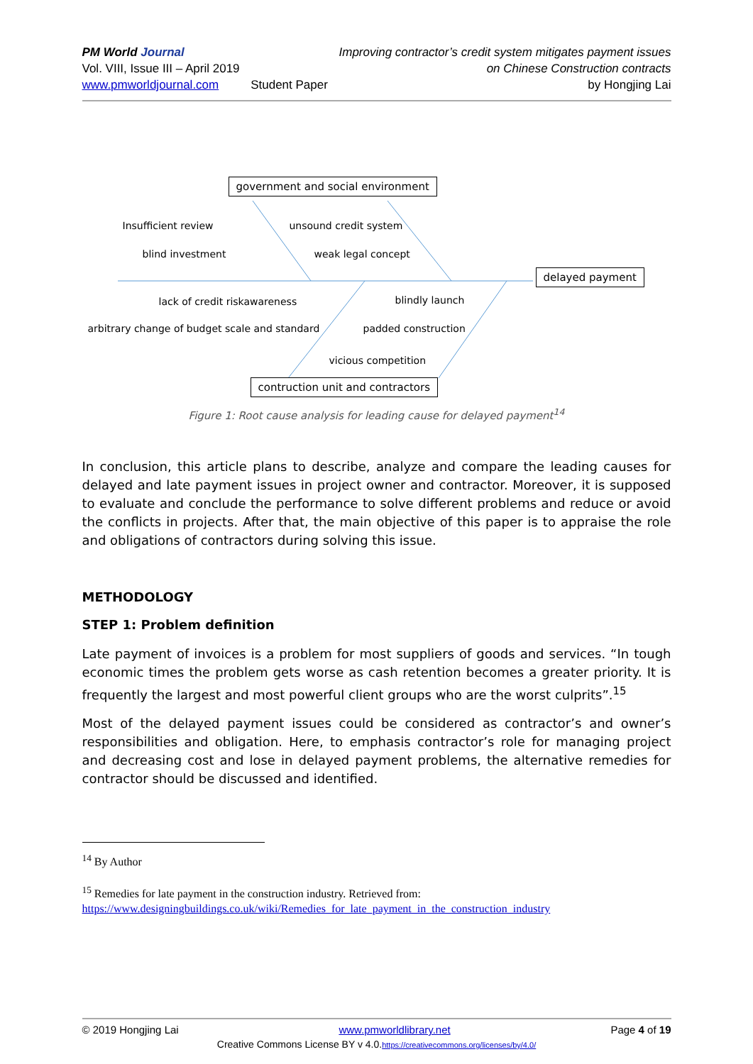PM World Journal
Vol. VIII, Issue III – April 2019
www.pmworldjournal.com
Student Paper Improving contractor’s credit system mitigates payment issues
on Chinese Construction contracts
by Hongjing Lai
government and social environment
Insufficient review
blind investment
unsound credit system
weak legal concept
delayed payment
lack of credit riskawareness
arbitrary change of budget scale and standard
blindly launch
padded construction
vicious competition
contruction unit and contractors
Figure 1: Root cause analysis for leading cause for delayed payment<sup>14</sup>
In conclusion, this article plans to describe, analyze and compare the leading causes for delayed and late payment issues in project owner and contractor. Moreover, it is supposed to evaluate and conclude the performance to solve different problems and reduce or avoid the conflicts in projects. After that, the main objective of this paper is to appraise the role and obligations of contractors during solving this issue.
METHODOLOGY
STEP 1: Problem definition
Late payment of invoices is a problem for most suppliers of goods and services. “In tough economic times the problem gets worse as cash retention becomes a greater priority. It is frequently the largest and most powerful client groups who are the worst culprits”.<sup>15</sup>
Most of the delayed payment issues could be considered as contractor’s and owner’s responsibilities and obligation. Here, to emphasis contractor’s role for managing project and decreasing cost and lose in delayed payment problems, the alternative remedies for contractor should be discussed and identified.
<sup>14</sup> By Author
<sup>15</sup> Remedies for late payment in the construction industry. Retrieved from:
https://www.designingbuildings.co.uk/wiki/Remedies_for_late_payment_in_the_construction_industry
© 2019 Hongjing Lai www.pmworldlibrary.net Page 4 of 19
Creative Commons License BY v 4.0.https://creativecommons.org/licenses/by/4.0/